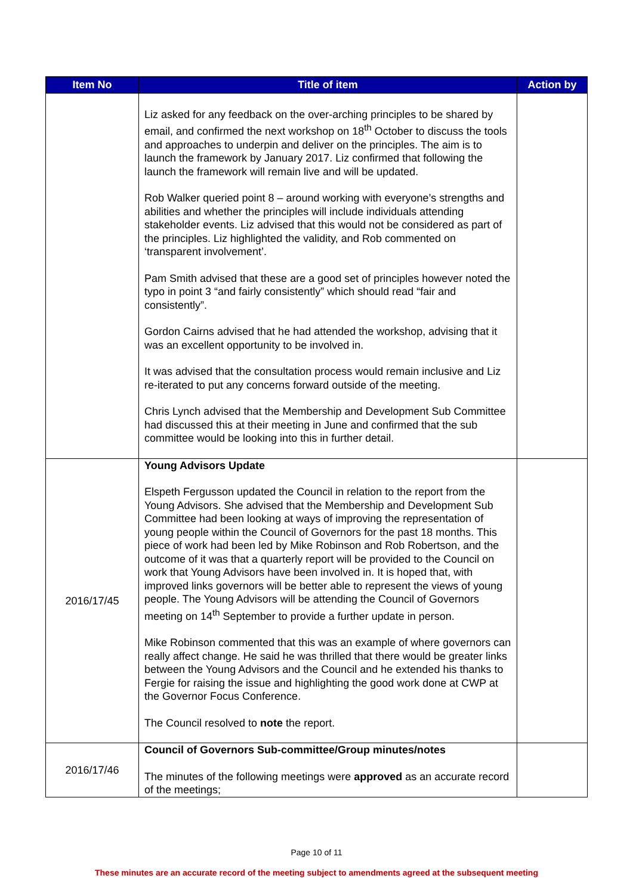| Item No | Title of item | Action by |
| --- | --- | --- |
| | Liz asked for any feedback on the over-arching principles to be shared by email, and confirmed the next workshop on 18<sup>th</sup> October to discuss the tools and approaches to underpin and deliver on the principles. The aim is to launch the framework by January 2017. Liz confirmed that following the launch the framework will remain live and will be updated. Rob Walker queried point 8 – around working with everyone’s strengths and abilities and whether the principles will include individuals attending stakeholder events. Liz advised that this would not be considered as part of the principles. Liz highlighted the validity, and Rob commented on ‘transparent involvement’. Pam Smith advised that these are a good set of principles however noted the typo in point 3 “and fairly consistently” which should read “fair and consistently”. Gordon Cairns advised that he had attended the workshop, advising that it was an excellent opportunity to be involved in. It was advised that the consultation process would remain inclusive and Liz re-iterated to put any concerns forward outside of the meeting. Chris Lynch advised that the Membership and Development Sub Committee had discussed this at their meeting in June and confirmed that the sub committee would be looking into this in further detail. | |
| 2016/17/45 | Young Advisors Update Elspeth Fergusson updated the Council in relation to the report from the Young Advisors. She advised that the Membership and Development Sub Committee had been looking at ways of improving the representation of young people within the Council of Governors for the past 18 months. This piece of work had been led by Mike Robinson and Rob Robertson, and the outcome of it was that a quarterly report will be provided to the Council on work that Young Advisors have been involved in. It is hoped that, with improved links governors will be better able to represent the views of young people. The Young Advisors will be attending the Council of Governors meeting on 14<sup>th</sup> September to provide a further update in person. Mike Robinson commented that this was an example of where governors can really affect change. He said he was thrilled that there would be greater links between the Young Advisors and the Council and he extended his thanks to Fergie for raising the issue and highlighting the good work done at CWP at the Governor Focus Conference. The Council resolved to note the report. | |
| 2016/17/46 | Council of Governors Sub-committee/Group minutes/notes The minutes of the following meetings were approved as an accurate record of the meetings; | |
Page 10 of 11
These minutes are an accurate record of the meeting subject to amendments agreed at the subsequent meeting